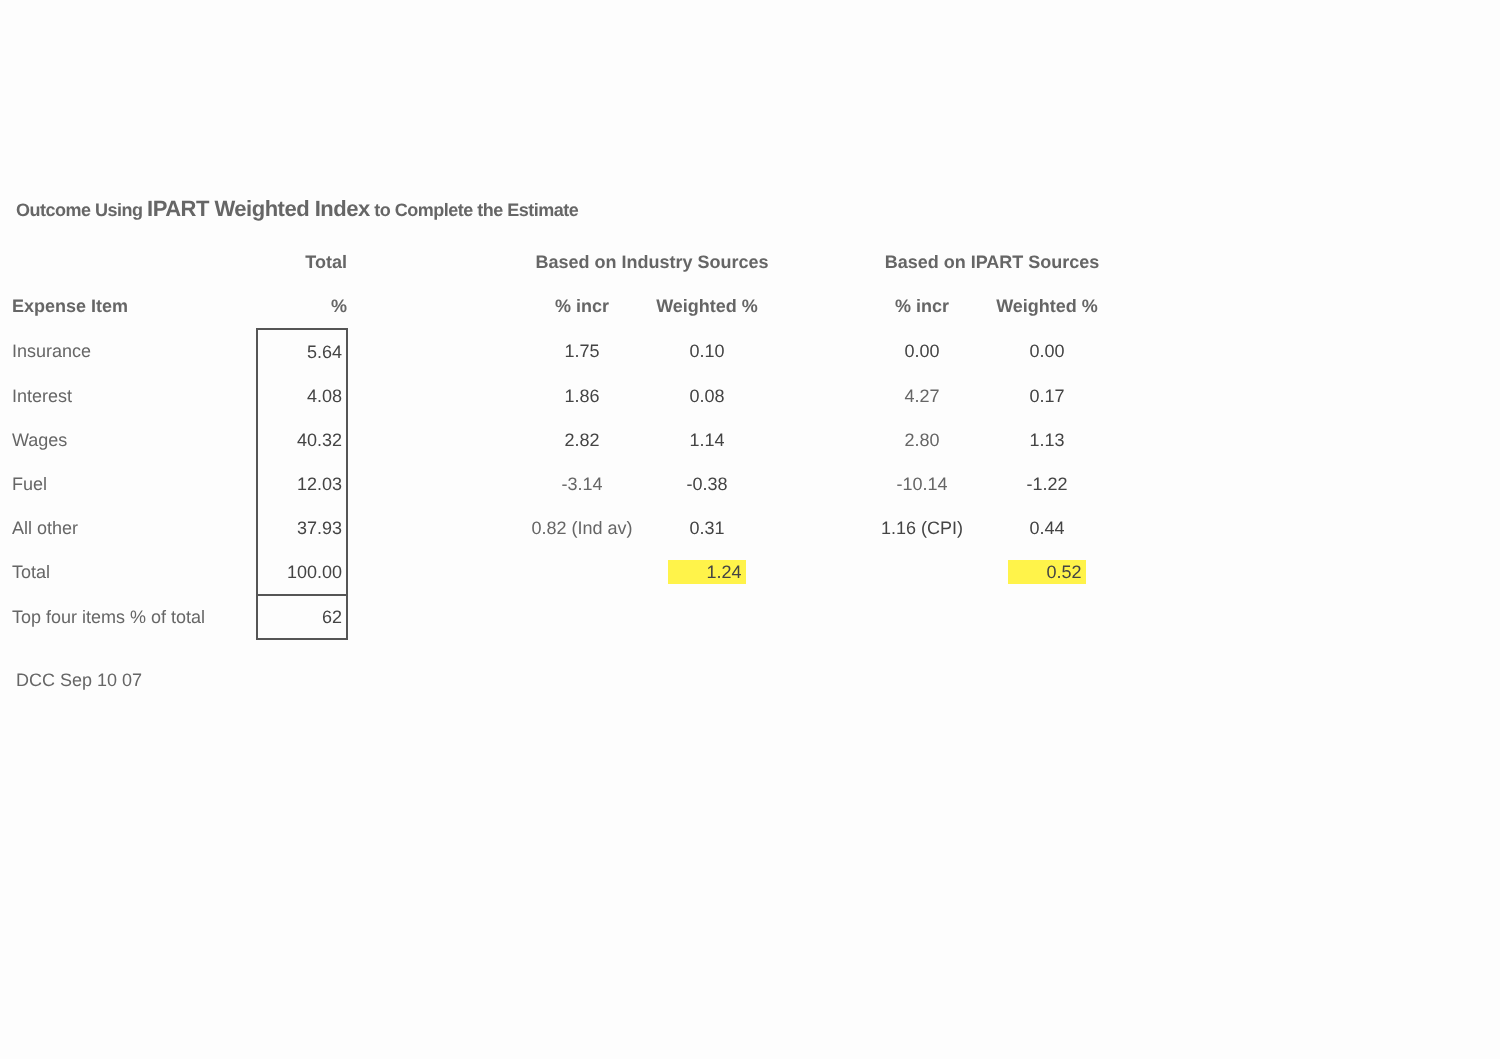Outcome Using IPART Weighted Index to Complete the Estimate
| | Total | | Based on Industry Sources | | | Based on IPART Sources | |
| --- | --- | --- | --- | --- | --- | --- | --- |
| Expense Item | % | | % incr | Weighted % | | % incr | Weighted % |
| Insurance | 5.64 | | 1.75 | 0.10 | | 0.00 | 0.00 |
| Interest | 4.08 | | 1.86 | 0.08 | | 4.27 | 0.17 |
| Wages | 40.32 | | 2.82 | 1.14 | | 2.80 | 1.13 |
| Fuel | 12.03 | | -3.14 | -0.38 | | -10.14 | -1.22 |
| All other | 37.93 | | 0.82 (Ind av) | 0.31 | | 1.16 (CPI) | 0.44 |
| Total | 100.00 | | | 1.24 | | | 0.52 |
| Top four items % of total | 62 | | | | | | |
DCC Sep 10 07